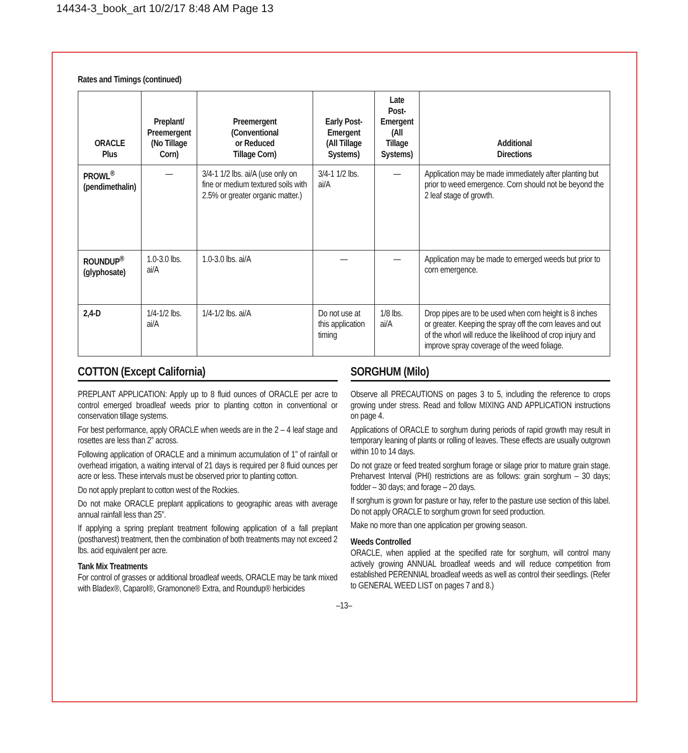14434-3_book_art 10/2/17 8:48 AM Page 13
Rates and Timings (continued)
| ORACLE Plus | Preplant/ Preemergent (No Tillage Corn) | Preemergent (Conventional or Reduced Tillage Corn) | Early Post- Emergent (All Tillage Systems) | Late Post- Emergent (All Tillage Systems) | Additional Directions |
| --- | --- | --- | --- | --- | --- |
| PROWL<sup>®</sup> (pendimethalin) | — | 3/4-1 1/2 lbs. ai/A (use only on fine or medium textured soils with 2.5% or greater organic matter.) | 3/4-1 1/2 lbs. ai/A | — | Application may be made immediately after planting but prior to weed emergence. Corn should not be beyond the 2 leaf stage of growth. |
| ROUNDUP<sup>®</sup> (glyphosate) | 1.0-3.0 lbs. ai/A | 1.0-3.0 lbs. ai/A | — | — | Application may be made to emerged weeds but prior to corn emergence. |
| 2,4-D | 1/4-1/2 lbs. ai/A | 1/4-1/2 lbs. ai/A | Do not use at this application timing | 1/8 lbs. ai/A | Drop pipes are to be used when corn height is 8 inches or greater. Keeping the spray off the corn leaves and out of the whorl will reduce the likelihood of crop injury and improve spray coverage of the weed foliage. |
COTTON (Except California)
PREPLANT APPLICATION: Apply up to 8 fluid ounces of ORACLE per acre to control emerged broadleaf weeds prior to planting cotton in conventional or conservation tillage systems.
For best performance, apply ORACLE when weeds are in the 2 – 4 leaf stage and rosettes are less than 2” across.
Following application of ORACLE and a minimum accumulation of 1” of rainfall or overhead irrigation, a waiting interval of 21 days is required per 8 fluid ounces per acre or less. These intervals must be observed prior to planting cotton.
Do not apply preplant to cotton west of the Rockies.
Do not make ORACLE preplant applications to geographic areas with average annual rainfall less than 25”.
If applying a spring preplant treatment following application of a fall preplant (postharvest) treatment, then the combination of both treatments may not exceed 2 lbs. acid equivalent per acre.
Tank Mix Treatments
For control of grasses or additional broadleaf weeds, ORACLE may be tank mixed with Bladex®, Caparol®, Gramonone® Extra, and Roundup® herbicides
SORGHUM (Milo)
Observe all PRECAUTIONS on pages 3 to 5, including the reference to crops growing under stress. Read and follow MIXING AND APPLICATION instructions on page 4.
Applications of ORACLE to sorghum during periods of rapid growth may result in temporary leaning of plants or rolling of leaves. These effects are usually outgrown within 10 to 14 days.
Do not graze or feed treated sorghum forage or silage prior to mature grain stage. Preharvest Interval (PHI) restrictions are as follows: grain sorghum – 30 days; fodder – 30 days; and forage – 20 days.
If sorghum is grown for pasture or hay, refer to the pasture use section of this label. Do not apply ORACLE to sorghum grown for seed production.
Make no more than one application per growing season.
Weeds Controlled
ORACLE, when applied at the specified rate for sorghum, will control many actively growing ANNUAL broadleaf weeds and will reduce competition from established PERENNIAL broadleaf weeds as well as control their seedlings. (Refer to GENERAL WEED LIST on pages 7 and 8.)
–13–